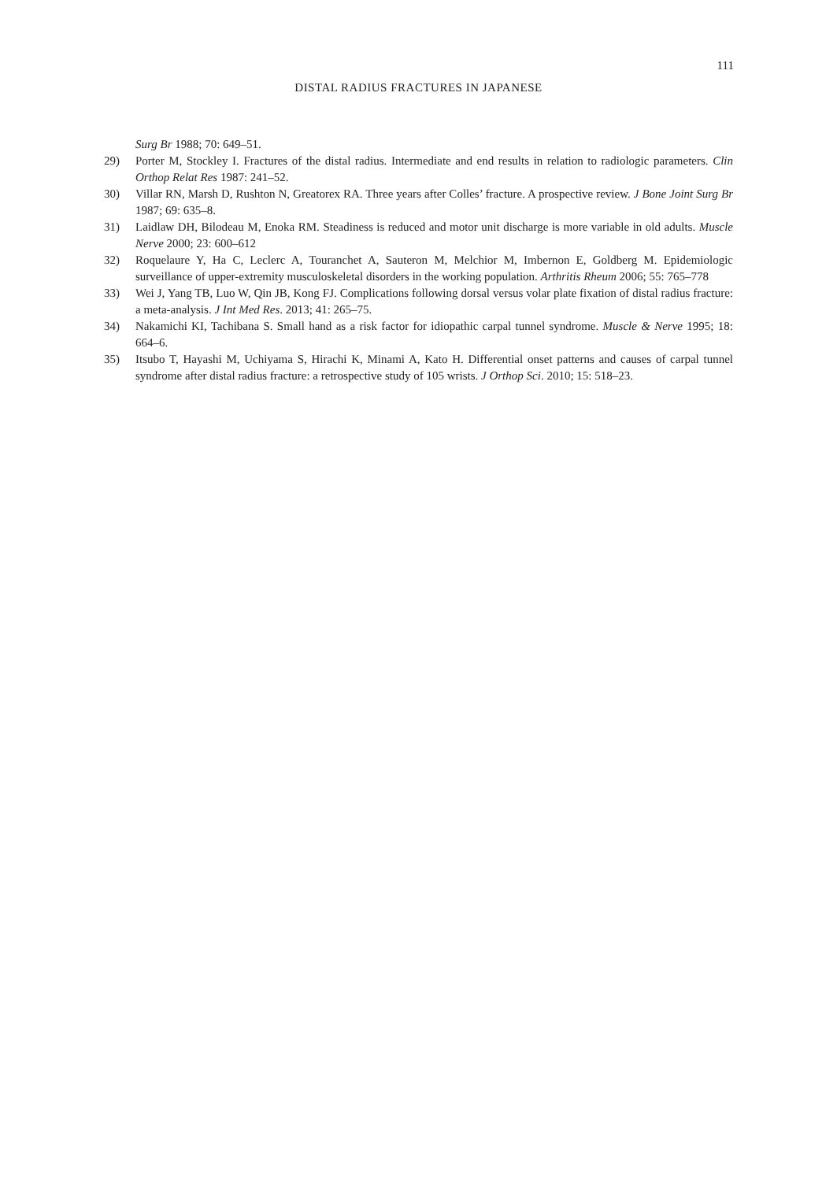111
DISTAL RADIUS FRACTURES IN JAPANESE
Surg Br 1988; 70: 649–51.
29) Porter M, Stockley I. Fractures of the distal radius. Intermediate and end results in relation to radiologic parameters. Clin Orthop Relat Res 1987: 241–52.
30) Villar RN, Marsh D, Rushton N, Greatorex RA. Three years after Colles’ fracture. A prospective review. J Bone Joint Surg Br 1987; 69: 635–8.
31) Laidlaw DH, Bilodeau M, Enoka RM. Steadiness is reduced and motor unit discharge is more variable in old adults. Muscle Nerve 2000; 23: 600–612
32) Roquelaure Y, Ha C, Leclerc A, Touranchet A, Sauteron M, Melchior M, Imbernon E, Goldberg M. Epidemiologic surveillance of upper-extremity musculoskeletal disorders in the working population. Arthritis Rheum 2006; 55: 765–778
33) Wei J, Yang TB, Luo W, Qin JB, Kong FJ. Complications following dorsal versus volar plate fixation of distal radius fracture: a meta-analysis. J Int Med Res. 2013; 41: 265–75.
34) Nakamichi KI, Tachibana S. Small hand as a risk factor for idiopathic carpal tunnel syndrome. Muscle & Nerve 1995; 18: 664–6.
35) Itsubo T, Hayashi M, Uchiyama S, Hirachi K, Minami A, Kato H. Differential onset patterns and causes of carpal tunnel syndrome after distal radius fracture: a retrospective study of 105 wrists. J Orthop Sci. 2010; 15: 518–23.